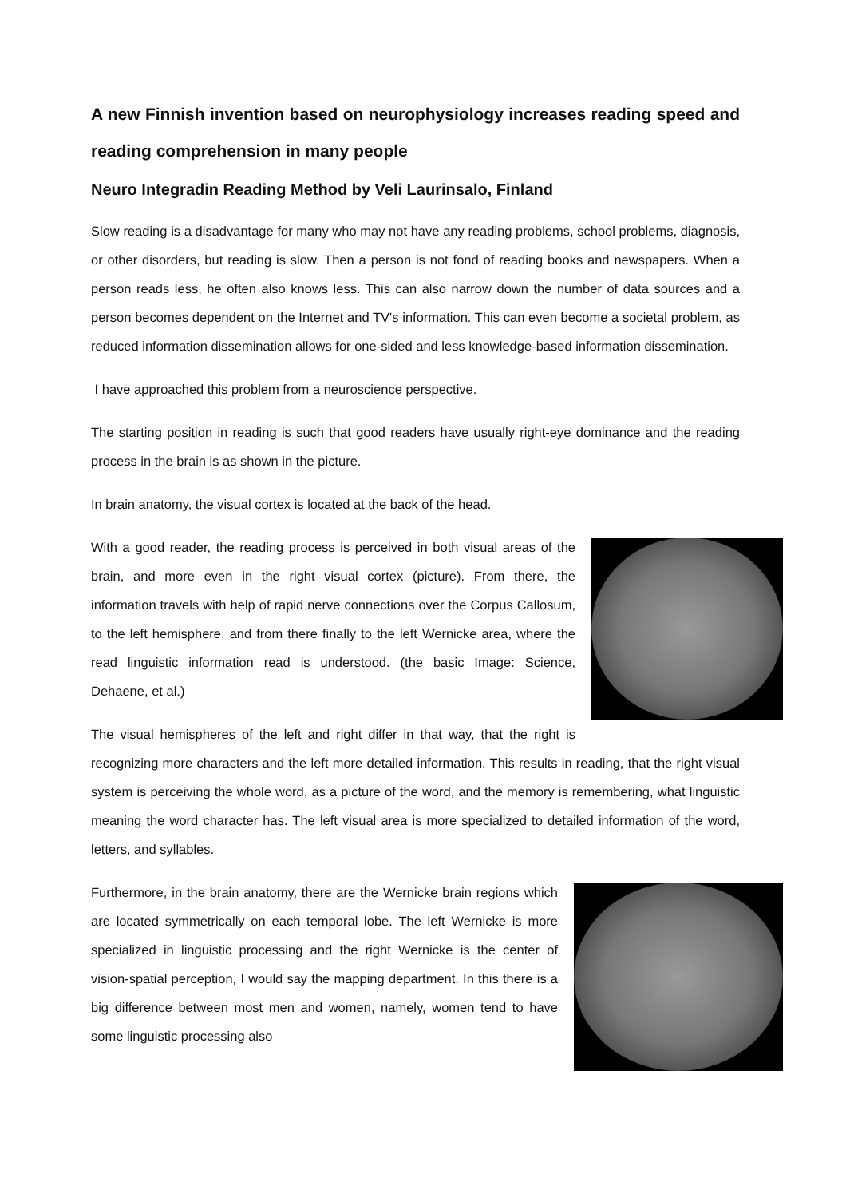A new Finnish invention based on neurophysiology increases reading speed and reading comprehension in many people
Neuro Integradin Reading Method by Veli Laurinsalo, Finland
Slow reading is a disadvantage for many who may not have any reading problems, school problems, diagnosis, or other disorders, but reading is slow. Then a person is not fond of reading books and newspapers. When a person reads less, he often also knows less. This can also narrow down the number of data sources and a person becomes dependent on the Internet and TV's information. This can even become a societal problem, as reduced information dissemination allows for one-sided and less knowledge-based information dissemination.
I have approached this problem from a neuroscience perspective.
The starting position in reading is such that good readers have usually right-eye dominance and the reading process in the brain is as shown in the picture.
In brain anatomy, the visual cortex is located at the back of the head.
With a good reader, the reading process is perceived in both visual areas of the brain, and more even in the right visual cortex (picture). From there, the information travels with help of rapid nerve connections over the Corpus Callosum, to the left hemisphere, and from there finally to the left Wernicke area, where the read linguistic information read is understood. (the basic Image: Science, Dehaene, et al.)
The visual hemispheres of the left and right differ in that way, that the right is recognizing more characters and the left more detailed information. This results in reading, that the right visual system is perceiving the whole word, as a picture of the word, and the memory is remembering, what linguistic meaning the word character has. The left visual area is more specialized to detailed information of the word, letters, and syllables.
Furthermore, in the brain anatomy, there are the Wernicke brain regions which are located symmetrically on each temporal lobe. The left Wernicke is more specialized in linguistic processing and the right Wernicke is the center of vision-spatial perception, I would say the mapping department. In this there is a big difference between most men and women, namely, women tend to have some linguistic processing also